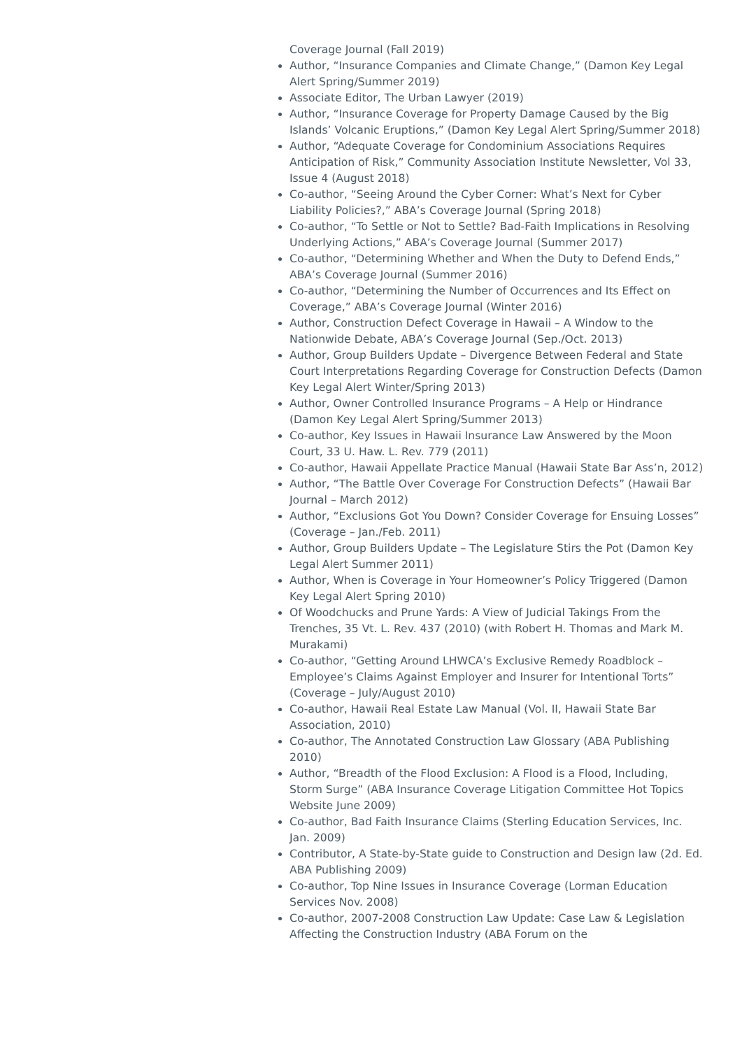Coverage Journal (Fall 2019)
Author, “Insurance Companies and Climate Change,” (Damon Key Legal Alert Spring/Summer 2019)
Associate Editor, The Urban Lawyer (2019)
Author, “Insurance Coverage for Property Damage Caused by the Big Islands’ Volcanic Eruptions,” (Damon Key Legal Alert Spring/Summer 2018)
Author, “Adequate Coverage for Condominium Associations Requires Anticipation of Risk,” Community Association Institute Newsletter, Vol 33, Issue 4 (August 2018)
Co-author, “Seeing Around the Cyber Corner: What’s Next for Cyber Liability Policies?,” ABA’s Coverage Journal (Spring 2018)
Co-author, “To Settle or Not to Settle? Bad-Faith Implications in Resolving Underlying Actions,” ABA’s Coverage Journal (Summer 2017)
Co-author, “Determining Whether and When the Duty to Defend Ends,” ABA’s Coverage Journal (Summer 2016)
Co-author, “Determining the Number of Occurrences and Its Effect on Coverage,” ABA’s Coverage Journal (Winter 2016)
Author, Construction Defect Coverage in Hawaii – A Window to the Nationwide Debate, ABA’s Coverage Journal (Sep./Oct. 2013)
Author, Group Builders Update – Divergence Between Federal and State Court Interpretations Regarding Coverage for Construction Defects (Damon Key Legal Alert Winter/Spring 2013)
Author, Owner Controlled Insurance Programs – A Help or Hindrance (Damon Key Legal Alert Spring/Summer 2013)
Co-author, Key Issues in Hawaii Insurance Law Answered by the Moon Court, 33 U. Haw. L. Rev. 779 (2011)
Co-author, Hawaii Appellate Practice Manual (Hawaii State Bar Ass’n, 2012)
Author, “The Battle Over Coverage For Construction Defects” (Hawaii Bar Journal – March 2012)
Author, “Exclusions Got You Down? Consider Coverage for Ensuing Losses” (Coverage – Jan./Feb. 2011)
Author, Group Builders Update – The Legislature Stirs the Pot (Damon Key Legal Alert Summer 2011)
Author, When is Coverage in Your Homeowner’s Policy Triggered (Damon Key Legal Alert Spring 2010)
Of Woodchucks and Prune Yards: A View of Judicial Takings From the Trenches, 35 Vt. L. Rev. 437 (2010) (with Robert H. Thomas and Mark M. Murakami)
Co-author, “Getting Around LHWCA’s Exclusive Remedy Roadblock – Employee’s Claims Against Employer and Insurer for Intentional Torts” (Coverage – July/August 2010)
Co-author, Hawaii Real Estate Law Manual (Vol. II, Hawaii State Bar Association, 2010)
Co-author, The Annotated Construction Law Glossary (ABA Publishing 2010)
Author, “Breadth of the Flood Exclusion: A Flood is a Flood, Including, Storm Surge” (ABA Insurance Coverage Litigation Committee Hot Topics Website June 2009)
Co-author, Bad Faith Insurance Claims (Sterling Education Services, Inc. Jan. 2009)
Contributor, A State-by-State guide to Construction and Design law (2d. Ed. ABA Publishing 2009)
Co-author, Top Nine Issues in Insurance Coverage (Lorman Education Services Nov. 2008)
Co-author, 2007-2008 Construction Law Update: Case Law & Legislation Affecting the Construction Industry (ABA Forum on the